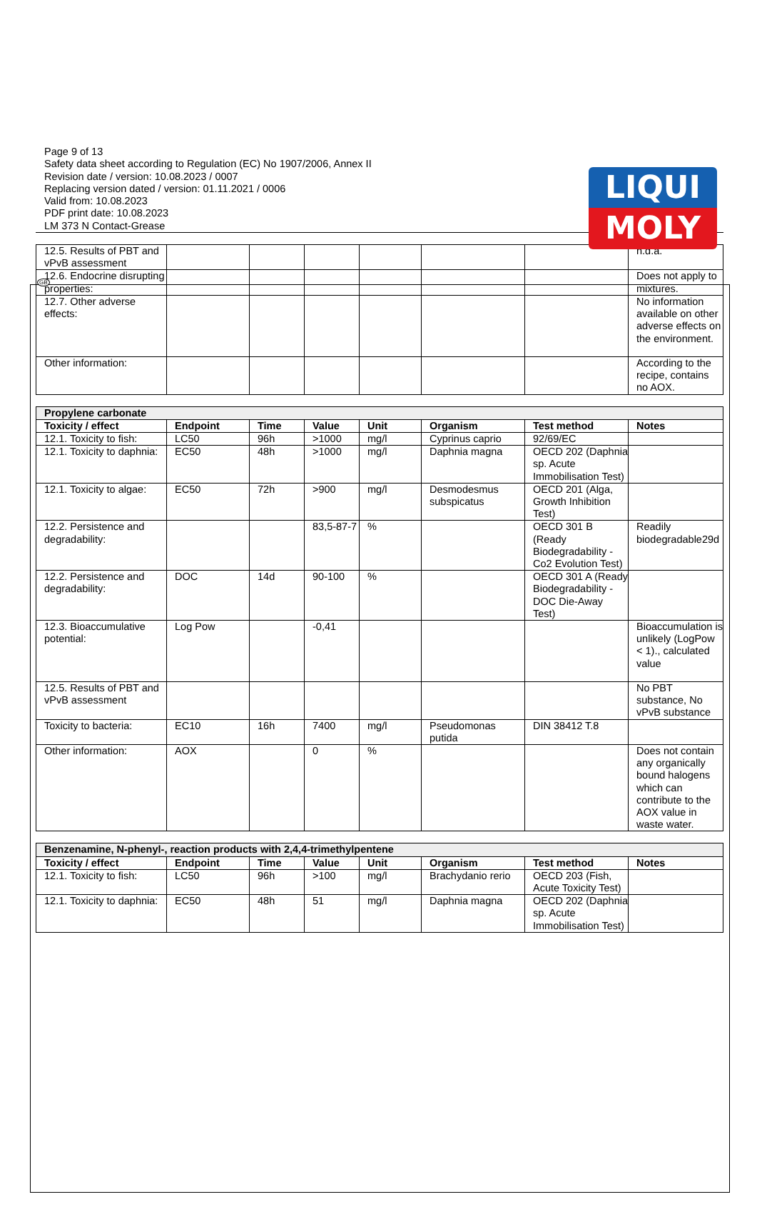LIQUI
MOLY
GB
Page 9 of 13
Safety data sheet according to Regulation (EC) No 1907/2006, Annex II
Revision date / version: 10.08.2023 / 0007
Replacing version dated / version: 01.11.2021 / 0006
Valid from: 10.08.2023
PDF print date: 10.08.2023
LM 373 N Contact-Grease
| 12.5. Results of PBT and vPvB assessment | | | | | | | n.d.a. |
| 12.6. Endocrine disrupting properties: | | | | | | | Does not apply to mixtures. |
| 12.7. Other adverse effects: | | | | | | | No information available on other adverse effects on the environment. |
| Other information: | | | | | | | According to the recipe, contains no AOX. |
| Propylene carbonate | | | | | | | |
| Toxicity / effect | Endpoint | Time | Value | Unit | Organism | Test method | Notes |
| 12.1. Toxicity to fish: | LC50 | 96h | >1000 | mg/l | Cyprinus caprio | 92/69/EC | |
| 12.1. Toxicity to daphnia: | EC50 | 48h | >1000 | mg/l | Daphnia magna | OECD 202 (Daphnia sp. Acute Immobilisation Test) | |
| 12.1. Toxicity to algae: | EC50 | 72h | >900 | mg/l | Desmodesmus subspicatus | OECD 201 (Alga, Growth Inhibition Test) | |
| 12.2. Persistence and degradability: | | | 83,5-87-7 | % | | OECD 301 B (Ready Biodegradability - Co2 Evolution Test) | Readily biodegradable29d |
| 12.2. Persistence and degradability: | DOC | 14d | 90-100 | % | | OECD 301 A (Ready Biodegradability - DOC Die-Away Test) | |
| 12.3. Bioaccumulative potential: | Log Pow | | -0,41 | | | | Bioaccumulation is unlikely (LogPow < 1)., calculated value |
| 12.5. Results of PBT and vPvB assessment | | | | | | | No PBT substance, No vPvB substance |
| Toxicity to bacteria: | EC10 | 16h | 7400 | mg/l | Pseudomonas putida | DIN 38412 T.8 | |
| Other information: | AOX | | 0 | % | | | Does not contain any organically bound halogens which can contribute to the AOX value in waste water. |
| Benzenamine, N-phenyl-, reaction products with 2,4,4-trimethylpentene | | | | | | | |
| Toxicity / effect | Endpoint | Time | Value | Unit | Organism | Test method | Notes |
| 12.1. Toxicity to fish: | LC50 | 96h | >100 | mg/l | Brachydanio rerio | OECD 203 (Fish, Acute Toxicity Test) | |
| 12.1. Toxicity to daphnia: | EC50 | 48h | 51 | mg/l | Daphnia magna | OECD 202 (Daphnia sp. Acute Immobilisation Test) | |